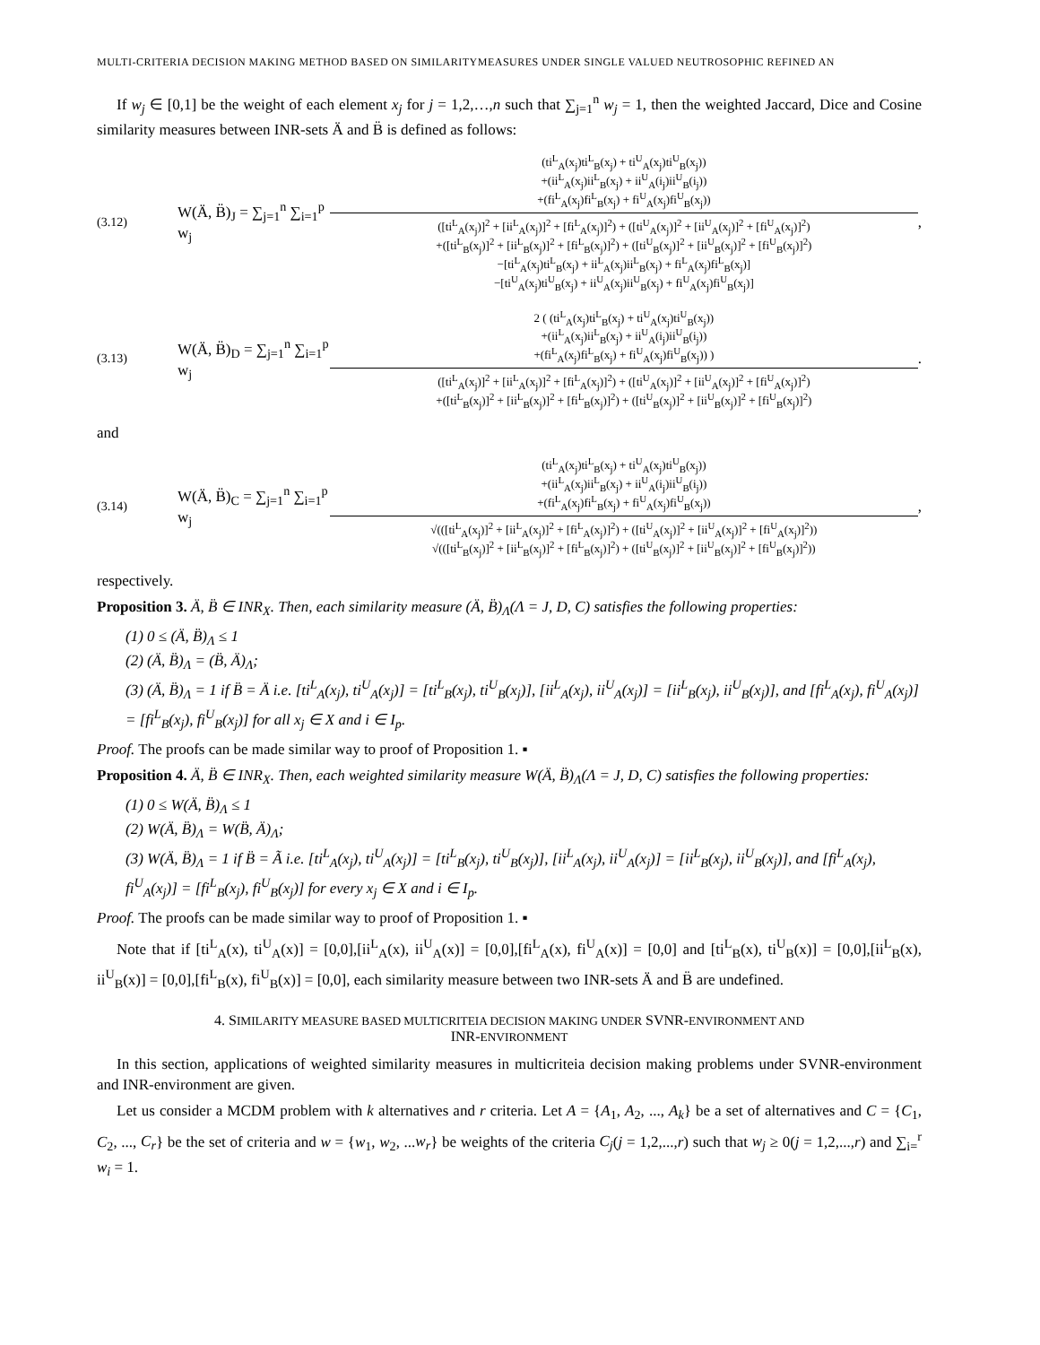MULTI-CRITERIA DECISION MAKING METHOD BASED ON SIMILARITYMEASURES UNDER SINGLE VALUED NEUTROSOPHIC REFINED AN
If w<sub>j</sub> ∈ [0,1] be the weight of each element x<sub>j</sub> for j = 1,2,…,n such that ∑<sub>j=1</sub><sup>n</sup> w<sub>j</sub> = 1, then the weighted Jaccard, Dice and Cosine similarity measures between INR-sets Ä and B̈ is defined as follows:
(3.12) W(Ä, B̈)<sub>J</sub> = ∑<sub>j=1</sub><sup>n</sup> ∑<sub>i=1</sub><sup>p</sup> w<sub>j</sub>
(ti<sup>L</sup><sub>A</sub>(x<sub>j</sub>)ti<sup>L</sup><sub>B</sub>(x<sub>j</sub>) + ti<sup>U</sup><sub>A</sub>(x<sub>j</sub>)ti<sup>U</sup><sub>B</sub>(x<sub>j</sub>))
+(ii<sup>L</sup><sub>A</sub>(x<sub>j</sub>)ii<sup>L</sup><sub>B</sub>(x<sub>j</sub>) + ii<sup>U</sup><sub>A</sub>(i<sub>j</sub>)ii<sup>U</sup><sub>B</sub>(i<sub>j</sub>))
+(fi<sup>L</sup><sub>A</sub>(x<sub>j</sub>)fi<sup>L</sup><sub>B</sub>(x<sub>j</sub>) + fi<sup>U</sup><sub>A</sub>(x<sub>j</sub>)fi<sup>U</sup><sub>B</sub>(x<sub>j</sub>))
([ti<sup>L</sup><sub>A</sub>(x<sub>j</sub>)]<sup>2</sup> + [ii<sup>L</sup><sub>A</sub>(x<sub>j</sub>)]<sup>2</sup> + [fi<sup>L</sup><sub>A</sub>(x<sub>j</sub>)]<sup>2</sup>) + ([ti<sup>U</sup><sub>A</sub>(x<sub>j</sub>)]<sup>2</sup> + [ii<sup>U</sup><sub>A</sub>(x<sub>j</sub>)]<sup>2</sup> + [fi<sup>U</sup><sub>A</sub>(x<sub>j</sub>)]<sup>2</sup>)
+([ti<sup>L</sup><sub>B</sub>(x<sub>j</sub>)]<sup>2</sup> + [ii<sup>L</sup><sub>B</sub>(x<sub>j</sub>)]<sup>2</sup> + [fi<sup>L</sup><sub>B</sub>(x<sub>j</sub>)]<sup>2</sup>) + ([ti<sup>U</sup><sub>B</sub>(x<sub>j</sub>)]<sup>2</sup> + [ii<sup>U</sup><sub>B</sub>(x<sub>j</sub>)]<sup>2</sup> + [fi<sup>U</sup><sub>B</sub>(x<sub>j</sub>)]<sup>2</sup>)
−[ti<sup>L</sup><sub>A</sub>(x<sub>j</sub>)ti<sup>L</sup><sub>B</sub>(x<sub>j</sub>) + ii<sup>L</sup><sub>A</sub>(x<sub>j</sub>)ii<sup>L</sup><sub>B</sub>(x<sub>j</sub>) + fi<sup>L</sup><sub>A</sub>(x<sub>j</sub>)fi<sup>L</sup><sub>B</sub>(x<sub>j</sub>)]
−[ti<sup>U</sup><sub>A</sub>(x<sub>j</sub>)ti<sup>U</sup><sub>B</sub>(x<sub>j</sub>) + ii<sup>U</sup><sub>A</sub>(x<sub>j</sub>)ii<sup>U</sup><sub>B</sub>(x<sub>j</sub>) + fi<sup>U</sup><sub>A</sub>(x<sub>j</sub>)fi<sup>U</sup><sub>B</sub>(x<sub>j</sub>)]
,
(3.13) W(Ä, B̈)<sub>D</sub> = ∑<sub>j=1</sub><sup>n</sup> ∑<sub>i=1</sub><sup>p</sup> w<sub>j</sub>
2 ( (ti<sup>L</sup><sub>A</sub>(x<sub>j</sub>)ti<sup>L</sup><sub>B</sub>(x<sub>j</sub>) + ti<sup>U</sup><sub>A</sub>(x<sub>j</sub>)ti<sup>U</sup><sub>B</sub>(x<sub>j</sub>))
+(ii<sup>L</sup><sub>A</sub>(x<sub>j</sub>)ii<sup>L</sup><sub>B</sub>(x<sub>j</sub>) + ii<sup>U</sup><sub>A</sub>(i<sub>j</sub>)ii<sup>U</sup><sub>B</sub>(i<sub>j</sub>))
+(fi<sup>L</sup><sub>A</sub>(x<sub>j</sub>)fi<sup>L</sup><sub>B</sub>(x<sub>j</sub>) + fi<sup>U</sup><sub>A</sub>(x<sub>j</sub>)fi<sup>U</sup><sub>B</sub>(x<sub>j</sub>)) )
([ti<sup>L</sup><sub>A</sub>(x<sub>j</sub>)]<sup>2</sup> + [ii<sup>L</sup><sub>A</sub>(x<sub>j</sub>)]<sup>2</sup> + [fi<sup>L</sup><sub>A</sub>(x<sub>j</sub>)]<sup>2</sup>) + ([ti<sup>U</sup><sub>A</sub>(x<sub>j</sub>)]<sup>2</sup> + [ii<sup>U</sup><sub>A</sub>(x<sub>j</sub>)]<sup>2</sup> + [fi<sup>U</sup><sub>A</sub>(x<sub>j</sub>)]<sup>2</sup>)
+([ti<sup>L</sup><sub>B</sub>(x<sub>j</sub>)]<sup>2</sup> + [ii<sup>L</sup><sub>B</sub>(x<sub>j</sub>)]<sup>2</sup> + [fi<sup>L</sup><sub>B</sub>(x<sub>j</sub>)]<sup>2</sup>) + ([ti<sup>U</sup><sub>B</sub>(x<sub>j</sub>)]<sup>2</sup> + [ii<sup>U</sup><sub>B</sub>(x<sub>j</sub>)]<sup>2</sup> + [fi<sup>U</sup><sub>B</sub>(x<sub>j</sub>)]<sup>2</sup>)
.
and
(3.14) W(Ä, B̈)<sub>C</sub> = ∑<sub>j=1</sub><sup>n</sup> ∑<sub>i=1</sub><sup>p</sup> w<sub>j</sub>
(ti<sup>L</sup><sub>A</sub>(x<sub>j</sub>)ti<sup>L</sup><sub>B</sub>(x<sub>j</sub>) + ti<sup>U</sup><sub>A</sub>(x<sub>j</sub>)ti<sup>U</sup><sub>B</sub>(x<sub>j</sub>))
+(ii<sup>L</sup><sub>A</sub>(x<sub>j</sub>)ii<sup>L</sup><sub>B</sub>(x<sub>j</sub>) + ii<sup>U</sup><sub>A</sub>(i<sub>j</sub>)ii<sup>U</sup><sub>B</sub>(i<sub>j</sub>))
+(fi<sup>L</sup><sub>A</sub>(x<sub>j</sub>)fi<sup>L</sup><sub>B</sub>(x<sub>j</sub>) + fi<sup>U</sup><sub>A</sub>(x<sub>j</sub>)fi<sup>U</sup><sub>B</sub>(x<sub>j</sub>))
√(([ti<sup>L</sup><sub>A</sub>(x<sub>j</sub>)]<sup>2</sup> + [ii<sup>L</sup><sub>A</sub>(x<sub>j</sub>)]<sup>2</sup> + [fi<sup>L</sup><sub>A</sub>(x<sub>j</sub>)]<sup>2</sup>) + ([ti<sup>U</sup><sub>A</sub>(x<sub>j</sub>)]<sup>2</sup> + [ii<sup>U</sup><sub>A</sub>(x<sub>j</sub>)]<sup>2</sup> + [fi<sup>U</sup><sub>A</sub>(x<sub>j</sub>)]<sup>2</sup>))
√(([ti<sup>L</sup><sub>B</sub>(x<sub>j</sub>)]<sup>2</sup> + [ii<sup>L</sup><sub>B</sub>(x<sub>j</sub>)]<sup>2</sup> + [fi<sup>L</sup><sub>B</sub>(x<sub>j</sub>)]<sup>2</sup>) + ([ti<sup>U</sup><sub>B</sub>(x<sub>j</sub>)]<sup>2</sup> + [ii<sup>U</sup><sub>B</sub>(x<sub>j</sub>)]<sup>2</sup> + [fi<sup>U</sup><sub>B</sub>(x<sub>j</sub>)]<sup>2</sup>))
,
respectively.
Proposition 3. Ä, B̈ ∈ INR<sub>X</sub>. Then, each similarity measure (Ä, B̈)<sub>Λ</sub>(Λ = J, D, C) satisfies the following properties:
(1) 0 ≤ (Ä, B̈)<sub>Λ</sub> ≤ 1
(2) (Ä, B̈)<sub>Λ</sub> = (B̈, Ä)<sub>Λ</sub>;
(3) (Ä, B̈)<sub>Λ</sub> = 1 if B̈ = Ä i.e. [ti<sup>L</sup><sub>A</sub>(x<sub>j</sub>), ti<sup>U</sup><sub>A</sub>(x<sub>j</sub>)] = [ti<sup>L</sup><sub>B</sub>(x<sub>j</sub>), ti<sup>U</sup><sub>B</sub>(x<sub>j</sub>)], [ii<sup>L</sup><sub>A</sub>(x<sub>j</sub>), ii<sup>U</sup><sub>A</sub>(x<sub>j</sub>)] = [ii<sup>L</sup><sub>B</sub>(x<sub>j</sub>), ii<sup>U</sup><sub>B</sub>(x<sub>j</sub>)], and [fi<sup>L</sup><sub>A</sub>(x<sub>j</sub>), fi<sup>U</sup><sub>A</sub>(x<sub>j</sub>)] = [fi<sup>L</sup><sub>B</sub>(x<sub>j</sub>), fi<sup>U</sup><sub>B</sub>(x<sub>j</sub>)] for all x<sub>j</sub> ∈ X and i ∈ I<sub>p</sub>.
Proof. The proofs can be made similar way to proof of Proposition 1. ▪
Proposition 4. Ä, B̈ ∈ INR<sub>X</sub>. Then, each weighted similarity measure W(Ä, B̈)<sub>Λ</sub>(Λ = J, D, C) satisfies the following properties:
(1) 0 ≤ W(Ä, B̈)<sub>Λ</sub> ≤ 1
(2) W(Ä, B̈)<sub>Λ</sub> = W(B̈, Ä)<sub>Λ</sub>;
(3) W(Ä, B̈)<sub>Λ</sub> = 1 if B̈ = Ã i.e. [ti<sup>L</sup><sub>A</sub>(x<sub>j</sub>), ti<sup>U</sup><sub>A</sub>(x<sub>j</sub>)] = [ti<sup>L</sup><sub>B</sub>(x<sub>j</sub>), ti<sup>U</sup><sub>B</sub>(x<sub>j</sub>)], [ii<sup>L</sup><sub>A</sub>(x<sub>j</sub>), ii<sup>U</sup><sub>A</sub>(x<sub>j</sub>)] = [ii<sup>L</sup><sub>B</sub>(x<sub>j</sub>), ii<sup>U</sup><sub>B</sub>(x<sub>j</sub>)], and [fi<sup>L</sup><sub>A</sub>(x<sub>j</sub>), fi<sup>U</sup><sub>A</sub>(x<sub>j</sub>)] = [fi<sup>L</sup><sub>B</sub>(x<sub>j</sub>), fi<sup>U</sup><sub>B</sub>(x<sub>j</sub>)] for every x<sub>j</sub> ∈ X and i ∈ I<sub>p</sub>.
Proof. The proofs can be made similar way to proof of Proposition 1. ▪
Note that if [ti<sup>L</sup><sub>A</sub>(x), ti<sup>U</sup><sub>A</sub>(x)] = [0,0],[ii<sup>L</sup><sub>A</sub>(x), ii<sup>U</sup><sub>A</sub>(x)] = [0,0],[fi<sup>L</sup><sub>A</sub>(x), fi<sup>U</sup><sub>A</sub>(x)] = [0,0] and [ti<sup>L</sup><sub>B</sub>(x), ti<sup>U</sup><sub>B</sub>(x)] = [0,0],[ii<sup>L</sup><sub>B</sub>(x), ii<sup>U</sup><sub>B</sub>(x)] = [0,0],[fi<sup>L</sup><sub>B</sub>(x), fi<sup>U</sup><sub>B</sub>(x)] = [0,0], each similarity measure between two INR-sets Ä and B̈ are undefined.
4. SIMILARITY MEASURE BASED MULTICRITEIA DECISION MAKING UNDER SVNR-ENVIRONMENT AND
INR-ENVIRONMENT
In this section, applications of weighted similarity measures in multicriteia decision making problems under SVNR-environment and INR-environment are given.
Let us consider a MCDM problem with k alternatives and r criteria. Let A = {A<sub>1</sub>, A<sub>2</sub>, ..., A<sub>k</sub>} be a set of alternatives and C = {C<sub>1</sub>, C<sub>2</sub>, ..., C<sub>r</sub>} be the set of criteria and w = {w<sub>1</sub>, w<sub>2</sub>, ...w<sub>r</sub>} be weights of the criteria C<sub>j</sub>(j = 1,2,...,r) such that w<sub>j</sub> ≥ 0(j = 1,2,...,r) and ∑<sub>i=</sub><sup>r</sup> w<sub>i</sub> = 1.